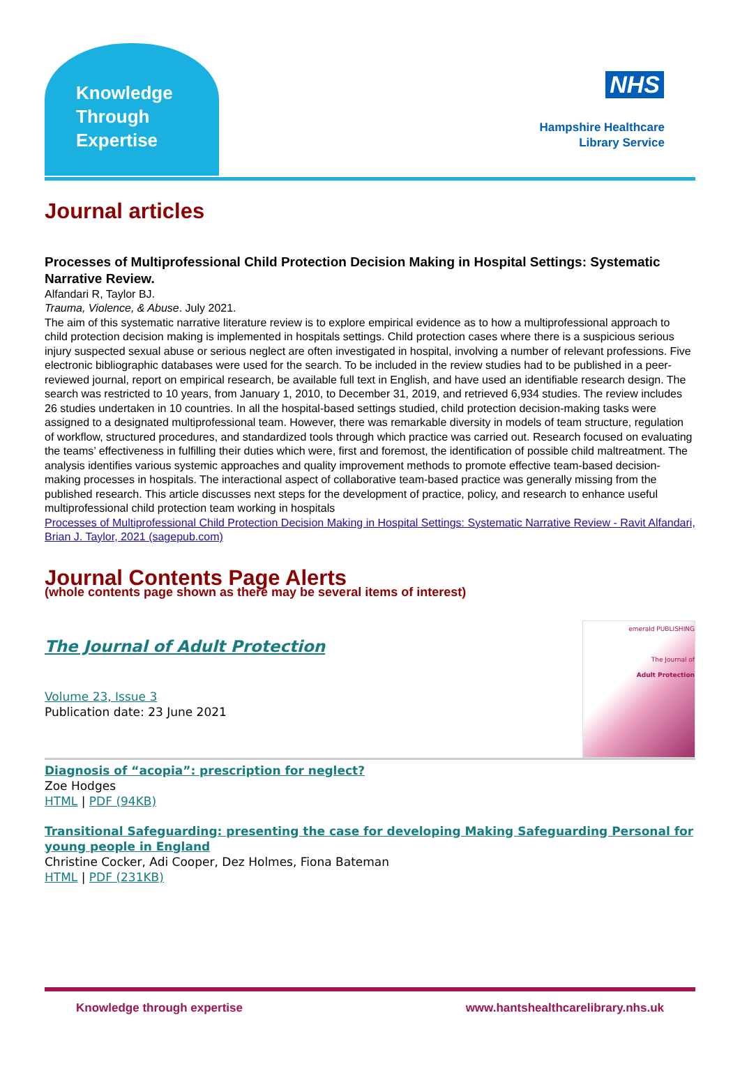Knowledge Through Expertise
NHS
Hampshire Healthcare
Library Service
Journal articles
Processes of Multiprofessional Child Protection Decision Making in Hospital Settings: Systematic Narrative Review.
Alfandari R, Taylor BJ.
Trauma, Violence, & Abuse. July 2021.
The aim of this systematic narrative literature review is to explore empirical evidence as to how a multiprofessional approach to child protection decision making is implemented in hospitals settings. Child protection cases where there is a suspicious serious injury suspected sexual abuse or serious neglect are often investigated in hospital, involving a number of relevant professions. Five electronic bibliographic databases were used for the search. To be included in the review studies had to be published in a peer-reviewed journal, report on empirical research, be available full text in English, and have used an identifiable research design. The search was restricted to 10 years, from January 1, 2010, to December 31, 2019, and retrieved 6,934 studies. The review includes 26 studies undertaken in 10 countries. In all the hospital-based settings studied, child protection decision-making tasks were assigned to a designated multiprofessional team. However, there was remarkable diversity in models of team structure, regulation of workflow, structured procedures, and standardized tools through which practice was carried out. Research focused on evaluating the teams’ effectiveness in fulfilling their duties which were, first and foremost, the identification of possible child maltreatment. The analysis identifies various systemic approaches and quality improvement methods to promote effective team-based decision-making processes in hospitals. The interactional aspect of collaborative team-based practice was generally missing from the published research. This article discusses next steps for the development of practice, policy, and research to enhance useful multiprofessional child protection team working in hospitals
Processes of Multiprofessional Child Protection Decision Making in Hospital Settings: Systematic Narrative Review - Ravit Alfandari, Brian J. Taylor, 2021 (sagepub.com)
Journal Contents Page Alerts
(whole contents page shown as there may be several items of interest)
emerald PUBLISHING
The Journal of
Adult Protection
The Journal of Adult Protection
Volume 23, Issue 3
Publication date: 23 June 2021
Diagnosis of “acopia”: prescription for neglect?
Zoe Hodges
HTML | PDF (94KB)
Transitional Safeguarding: presenting the case for developing Making Safeguarding Personal for young people in England
Christine Cocker, Adi Cooper, Dez Holmes, Fiona Bateman
HTML | PDF (231KB)
Knowledge through expertise www.hantshealthcarelibrary.nhs.uk